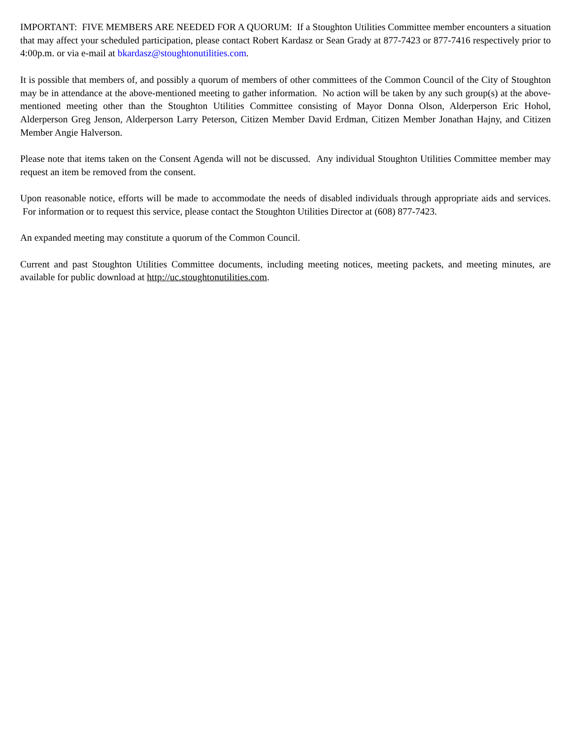IMPORTANT: FIVE MEMBERS ARE NEEDED FOR A QUORUM: If a Stoughton Utilities Committee member encounters a situation that may affect your scheduled participation, please contact Robert Kardasz or Sean Grady at 877-7423 or 877-7416 respectively prior to 4:00p.m. or via e-mail at bkardasz@stoughtonutilities.com.
It is possible that members of, and possibly a quorum of members of other committees of the Common Council of the City of Stoughton may be in attendance at the above-mentioned meeting to gather information. No action will be taken by any such group(s) at the above-mentioned meeting other than the Stoughton Utilities Committee consisting of Mayor Donna Olson, Alderperson Eric Hohol, Alderperson Greg Jenson, Alderperson Larry Peterson, Citizen Member David Erdman, Citizen Member Jonathan Hajny, and Citizen Member Angie Halverson.
Please note that items taken on the Consent Agenda will not be discussed. Any individual Stoughton Utilities Committee member may request an item be removed from the consent.
Upon reasonable notice, efforts will be made to accommodate the needs of disabled individuals through appropriate aids and services. For information or to request this service, please contact the Stoughton Utilities Director at (608) 877-7423.
An expanded meeting may constitute a quorum of the Common Council.
Current and past Stoughton Utilities Committee documents, including meeting notices, meeting packets, and meeting minutes, are available for public download at http://uc.stoughtonutilities.com.